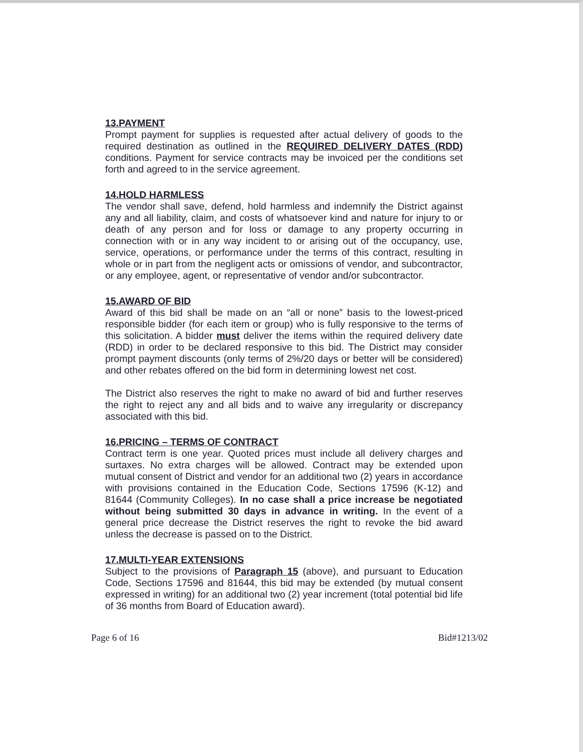13.PAYMENT
Prompt payment for supplies is requested after actual delivery of goods to the required destination as outlined in the REQUIRED DELIVERY DATES (RDD) conditions. Payment for service contracts may be invoiced per the conditions set forth and agreed to in the service agreement.
14.HOLD HARMLESS
The vendor shall save, defend, hold harmless and indemnify the District against any and all liability, claim, and costs of whatsoever kind and nature for injury to or death of any person and for loss or damage to any property occurring in connection with or in any way incident to or arising out of the occupancy, use, service, operations, or performance under the terms of this contract, resulting in whole or in part from the negligent acts or omissions of vendor, and subcontractor, or any employee, agent, or representative of vendor and/or subcontractor.
15.AWARD OF BID
Award of this bid shall be made on an “all or none” basis to the lowest-priced responsible bidder (for each item or group) who is fully responsive to the terms of this solicitation. A bidder must deliver the items within the required delivery date (RDD) in order to be declared responsive to this bid. The District may consider prompt payment discounts (only terms of 2%/20 days or better will be considered) and other rebates offered on the bid form in determining lowest net cost.
The District also reserves the right to make no award of bid and further reserves the right to reject any and all bids and to waive any irregularity or discrepancy associated with this bid.
16.PRICING – TERMS OF CONTRACT
Contract term is one year. Quoted prices must include all delivery charges and surtaxes. No extra charges will be allowed. Contract may be extended upon mutual consent of District and vendor for an additional two (2) years in accordance with provisions contained in the Education Code, Sections 17596 (K-12) and 81644 (Community Colleges). In no case shall a price increase be negotiated without being submitted 30 days in advance in writing. In the event of a general price decrease the District reserves the right to revoke the bid award unless the decrease is passed on to the District.
17.MULTI-YEAR EXTENSIONS
Subject to the provisions of Paragraph 15 (above), and pursuant to Education Code, Sections 17596 and 81644, this bid may be extended (by mutual consent expressed in writing) for an additional two (2) year increment (total potential bid life of 36 months from Board of Education award).
Page 6 of 16 Bid#1213/02